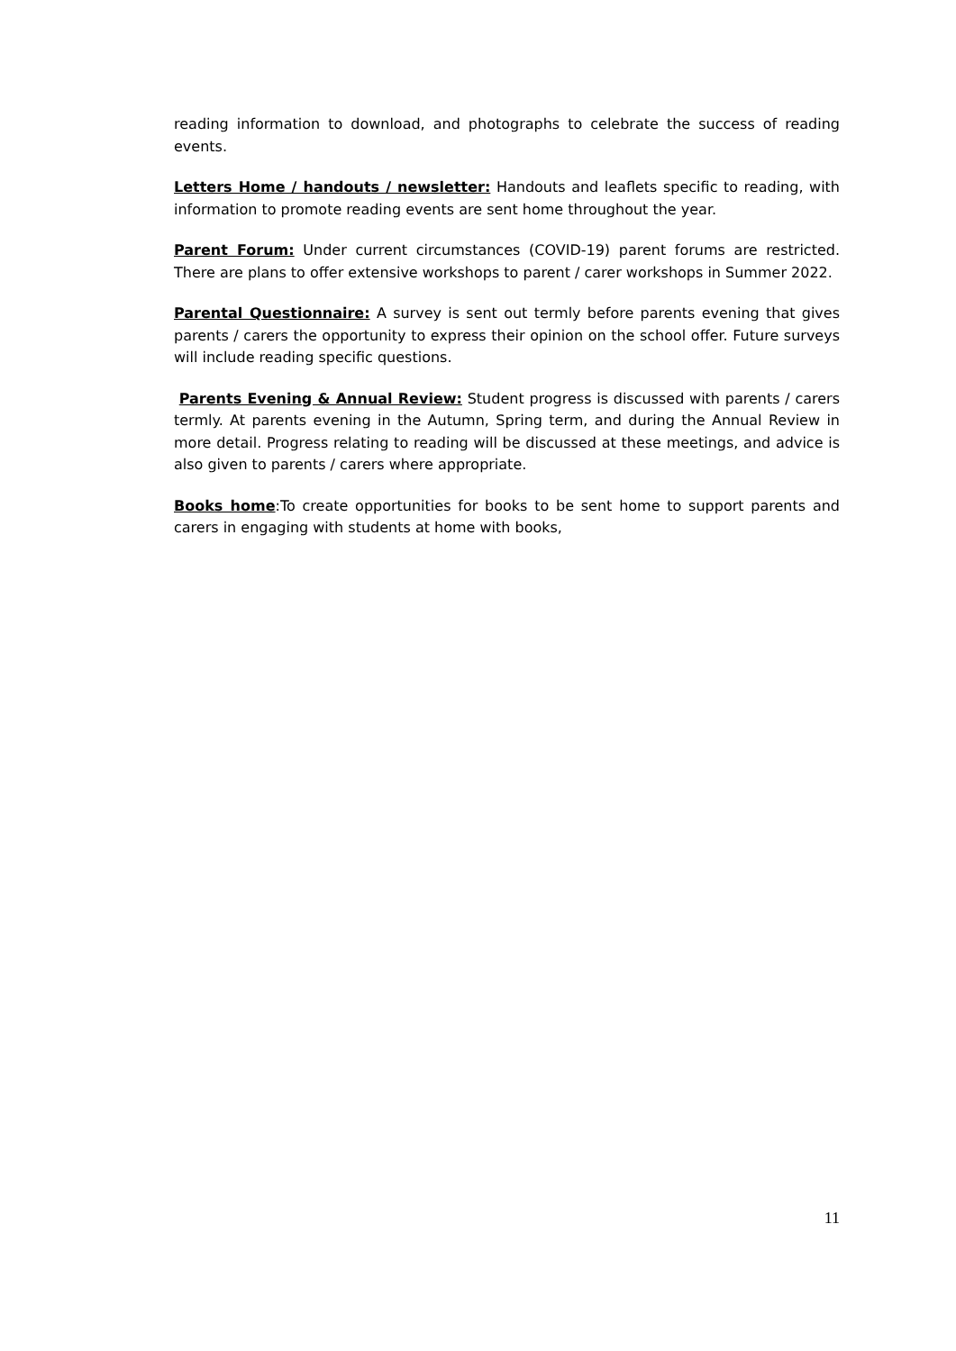reading information to download, and photographs to celebrate the success of reading events.
Letters Home / handouts / newsletter: Handouts and leaflets specific to reading, with information to promote reading events are sent home throughout the year.
Parent Forum: Under current circumstances (COVID-19) parent forums are restricted. There are plans to offer extensive workshops to parent / carer workshops in Summer 2022.
Parental Questionnaire: A survey is sent out termly before parents evening that gives parents / carers the opportunity to express their opinion on the school offer. Future surveys will include reading specific questions.
Parents Evening & Annual Review: Student progress is discussed with parents / carers termly. At parents evening in the Autumn, Spring term, and during the Annual Review in more detail. Progress relating to reading will be discussed at these meetings, and advice is also given to parents / carers where appropriate.
Books home:To create opportunities for books to be sent home to support parents and carers in engaging with students at home with books,
11